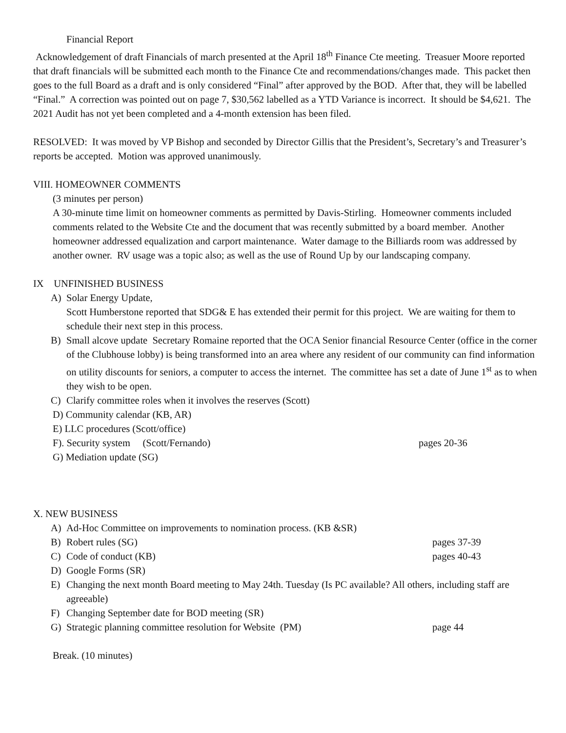Financial Report
Acknowledgement of draft Financials of march presented at the April 18<sup>th</sup> Finance Cte meeting. Treasuer Moore reported that draft financials will be submitted each month to the Finance Cte and recommendations/changes made. This packet then goes to the full Board as a draft and is only considered “Final” after approved by the BOD. After that, they will be labelled “Final.” A correction was pointed out on page 7, $30,562 labelled as a YTD Variance is incorrect. It should be $4,621. The 2021 Audit has not yet been completed and a 4-month extension has been filed.
RESOLVED: It was moved by VP Bishop and seconded by Director Gillis that the President’s, Secretary’s and Treasurer’s reports be accepted. Motion was approved unanimously.
VIII. HOMEOWNER COMMENTS
(3 minutes per person)
A 30-minute time limit on homeowner comments as permitted by Davis-Stirling. Homeowner comments included comments related to the Website Cte and the document that was recently submitted by a board member. Another homeowner addressed equalization and carport maintenance. Water damage to the Billiards room was addressed by another owner. RV usage was a topic also; as well as the use of Round Up by our landscaping company.
IX UNFINISHED BUSINESS
A) Solar Energy Update,
Scott Humberstone reported that SDG& E has extended their permit for this project. We are waiting for them to schedule their next step in this process.
B) Small alcove update Secretary Romaine reported that the OCA Senior financial Resource Center (office in the corner of the Clubhouse lobby) is being transformed into an area where any resident of our community can find information on utility discounts for seniors, a computer to access the internet. The committee has set a date of June 1<sup>st</sup> as to when they wish to be open.
C) Clarify committee roles when it involves the reserves (Scott)
D) Community calendar (KB, AR)
E) LLC procedures (Scott/office)
F). Security system (Scott/Fernando) pages 20-36
G) Mediation update (SG)
X. NEW BUSINESS
A) Ad-Hoc Committee on improvements to nomination process. (KB &SR)
B) Robert rules (SG) pages 37-39
C) Code of conduct (KB) pages 40-43
D) Google Forms (SR)
E) Changing the next month Board meeting to May 24th. Tuesday (Is PC available? All others, including staff are agreeable)
F) Changing September date for BOD meeting (SR)
G) Strategic planning committee resolution for Website (PM) page 44
Break. (10 minutes)